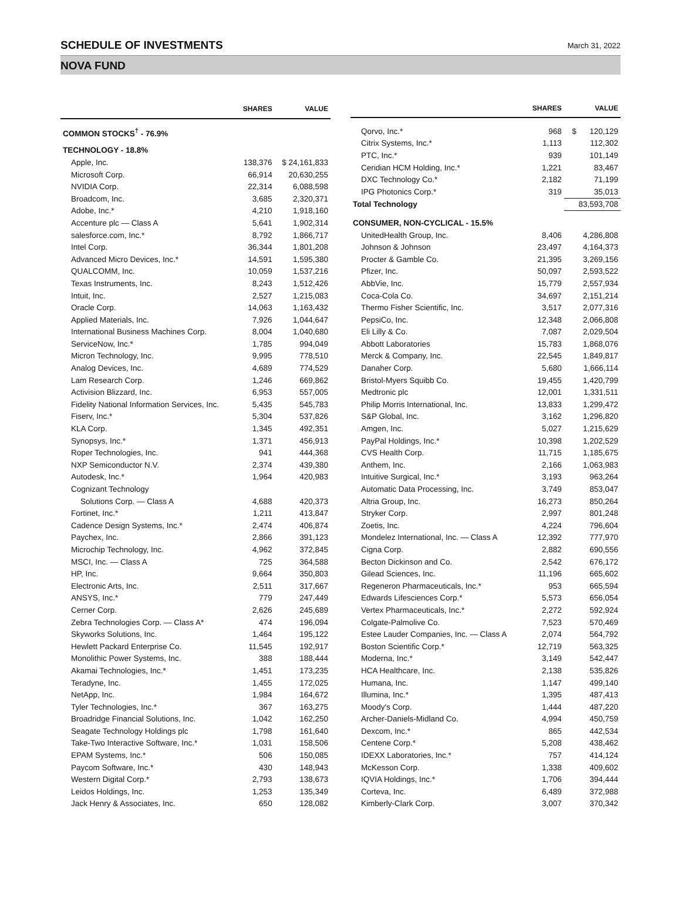SCHEDULE OF INVESTMENTS
March 31, 2022
NOVA FUND
| | SHARES | VALUE |
| --- | --- | --- |
| COMMON STOCKS<sup>†</sup> - 76.9% | | |
| TECHNOLOGY - 18.8% | | |
| Apple, Inc. | 138,376 | $ 24,161,833 |
| Microsoft Corp. | 66,914 | 20,630,255 |
| NVIDIA Corp. | 22,314 | 6,088,598 |
| Broadcom, Inc. | 3,685 | 2,320,371 |
| Adobe, Inc.* | 4,210 | 1,918,160 |
| Accenture plc — Class A | 5,641 | 1,902,314 |
| salesforce.com, Inc.* | 8,792 | 1,866,717 |
| Intel Corp. | 36,344 | 1,801,208 |
| Advanced Micro Devices, Inc.* | 14,591 | 1,595,380 |
| QUALCOMM, Inc. | 10,059 | 1,537,216 |
| Texas Instruments, Inc. | 8,243 | 1,512,426 |
| Intuit, Inc. | 2,527 | 1,215,083 |
| Oracle Corp. | 14,063 | 1,163,432 |
| Applied Materials, Inc. | 7,926 | 1,044,647 |
| International Business Machines Corp. | 8,004 | 1,040,680 |
| ServiceNow, Inc.* | 1,785 | 994,049 |
| Micron Technology, Inc. | 9,995 | 778,510 |
| Analog Devices, Inc. | 4,689 | 774,529 |
| Lam Research Corp. | 1,246 | 669,862 |
| Activision Blizzard, Inc. | 6,953 | 557,005 |
| Fidelity National Information Services, Inc. | 5,435 | 545,783 |
| Fiserv, Inc.* | 5,304 | 537,826 |
| KLA Corp. | 1,345 | 492,351 |
| Synopsys, Inc.* | 1,371 | 456,913 |
| Roper Technologies, Inc. | 941 | 444,368 |
| NXP Semiconductor N.V. | 2,374 | 439,380 |
| Autodesk, Inc.* | 1,964 | 420,983 |
| Cognizant Technology | | |
| Solutions Corp. — Class A | 4,688 | 420,373 |
| Fortinet, Inc.* | 1,211 | 413,847 |
| Cadence Design Systems, Inc.* | 2,474 | 406,874 |
| Paychex, Inc. | 2,866 | 391,123 |
| Microchip Technology, Inc. | 4,962 | 372,845 |
| MSCI, Inc. — Class A | 725 | 364,588 |
| HP, Inc. | 9,664 | 350,803 |
| Electronic Arts, Inc. | 2,511 | 317,667 |
| ANSYS, Inc.* | 779 | 247,449 |
| Cerner Corp. | 2,626 | 245,689 |
| Zebra Technologies Corp. — Class A* | 474 | 196,094 |
| Skyworks Solutions, Inc. | 1,464 | 195,122 |
| Hewlett Packard Enterprise Co. | 11,545 | 192,917 |
| Monolithic Power Systems, Inc. | 388 | 188,444 |
| Akamai Technologies, Inc.* | 1,451 | 173,235 |
| Teradyne, Inc. | 1,455 | 172,025 |
| NetApp, Inc. | 1,984 | 164,672 |
| Tyler Technologies, Inc.* | 367 | 163,275 |
| Broadridge Financial Solutions, Inc. | 1,042 | 162,250 |
| Seagate Technology Holdings plc | 1,798 | 161,640 |
| Take-Two Interactive Software, Inc.* | 1,031 | 158,506 |
| EPAM Systems, Inc.* | 506 | 150,085 |
| Paycom Software, Inc.* | 430 | 148,943 |
| Western Digital Corp.* | 2,793 | 138,673 |
| Leidos Holdings, Inc. | 1,253 | 135,349 |
| Jack Henry & Associates, Inc. | 650 | 128,082 |
| | SHARES | VALUE |
| --- | --- | --- |
| Qorvo, Inc.* | 968 | $ 120,129 |
| Citrix Systems, Inc.* | 1,113 | 112,302 |
| PTC, Inc.* | 939 | 101,149 |
| Ceridian HCM Holding, Inc.* | 1,221 | 83,467 |
| DXC Technology Co.* | 2,182 | 71,199 |
| IPG Photonics Corp.* | 319 | 35,013 |
| Total Technology | | 83,593,708 |
| CONSUMER, NON-CYCLICAL - 15.5% | | |
| UnitedHealth Group, Inc. | 8,406 | 4,286,808 |
| Johnson & Johnson | 23,497 | 4,164,373 |
| Procter & Gamble Co. | 21,395 | 3,269,156 |
| Pfizer, Inc. | 50,097 | 2,593,522 |
| AbbVie, Inc. | 15,779 | 2,557,934 |
| Coca-Cola Co. | 34,697 | 2,151,214 |
| Thermo Fisher Scientific, Inc. | 3,517 | 2,077,316 |
| PepsiCo, Inc. | 12,348 | 2,066,808 |
| Eli Lilly & Co. | 7,087 | 2,029,504 |
| Abbott Laboratories | 15,783 | 1,868,076 |
| Merck & Company, Inc. | 22,545 | 1,849,817 |
| Danaher Corp. | 5,680 | 1,666,114 |
| Bristol-Myers Squibb Co. | 19,455 | 1,420,799 |
| Medtronic plc | 12,001 | 1,331,511 |
| Philip Morris International, Inc. | 13,833 | 1,299,472 |
| S&P Global, Inc. | 3,162 | 1,296,820 |
| Amgen, Inc. | 5,027 | 1,215,629 |
| PayPal Holdings, Inc.* | 10,398 | 1,202,529 |
| CVS Health Corp. | 11,715 | 1,185,675 |
| Anthem, Inc. | 2,166 | 1,063,983 |
| Intuitive Surgical, Inc.* | 3,193 | 963,264 |
| Automatic Data Processing, Inc. | 3,749 | 853,047 |
| Altria Group, Inc. | 16,273 | 850,264 |
| Stryker Corp. | 2,997 | 801,248 |
| Zoetis, Inc. | 4,224 | 796,604 |
| Mondelez International, Inc. — Class A | 12,392 | 777,970 |
| Cigna Corp. | 2,882 | 690,556 |
| Becton Dickinson and Co. | 2,542 | 676,172 |
| Gilead Sciences, Inc. | 11,196 | 665,602 |
| Regeneron Pharmaceuticals, Inc.* | 953 | 665,594 |
| Edwards Lifesciences Corp.* | 5,573 | 656,054 |
| Vertex Pharmaceuticals, Inc.* | 2,272 | 592,924 |
| Colgate-Palmolive Co. | 7,523 | 570,469 |
| Estee Lauder Companies, Inc. — Class A | 2,074 | 564,792 |
| Boston Scientific Corp.* | 12,719 | 563,325 |
| Moderna, Inc.* | 3,149 | 542,447 |
| HCA Healthcare, Inc. | 2,138 | 535,826 |
| Humana, Inc. | 1,147 | 499,140 |
| Illumina, Inc.* | 1,395 | 487,413 |
| Moody's Corp. | 1,444 | 487,220 |
| Archer-Daniels-Midland Co. | 4,994 | 450,759 |
| Dexcom, Inc.* | 865 | 442,534 |
| Centene Corp.* | 5,208 | 438,462 |
| IDEXX Laboratories, Inc.* | 757 | 414,124 |
| McKesson Corp. | 1,338 | 409,602 |
| IQVIA Holdings, Inc.* | 1,706 | 394,444 |
| Corteva, Inc. | 6,489 | 372,988 |
| Kimberly-Clark Corp. | 3,007 | 370,342 |